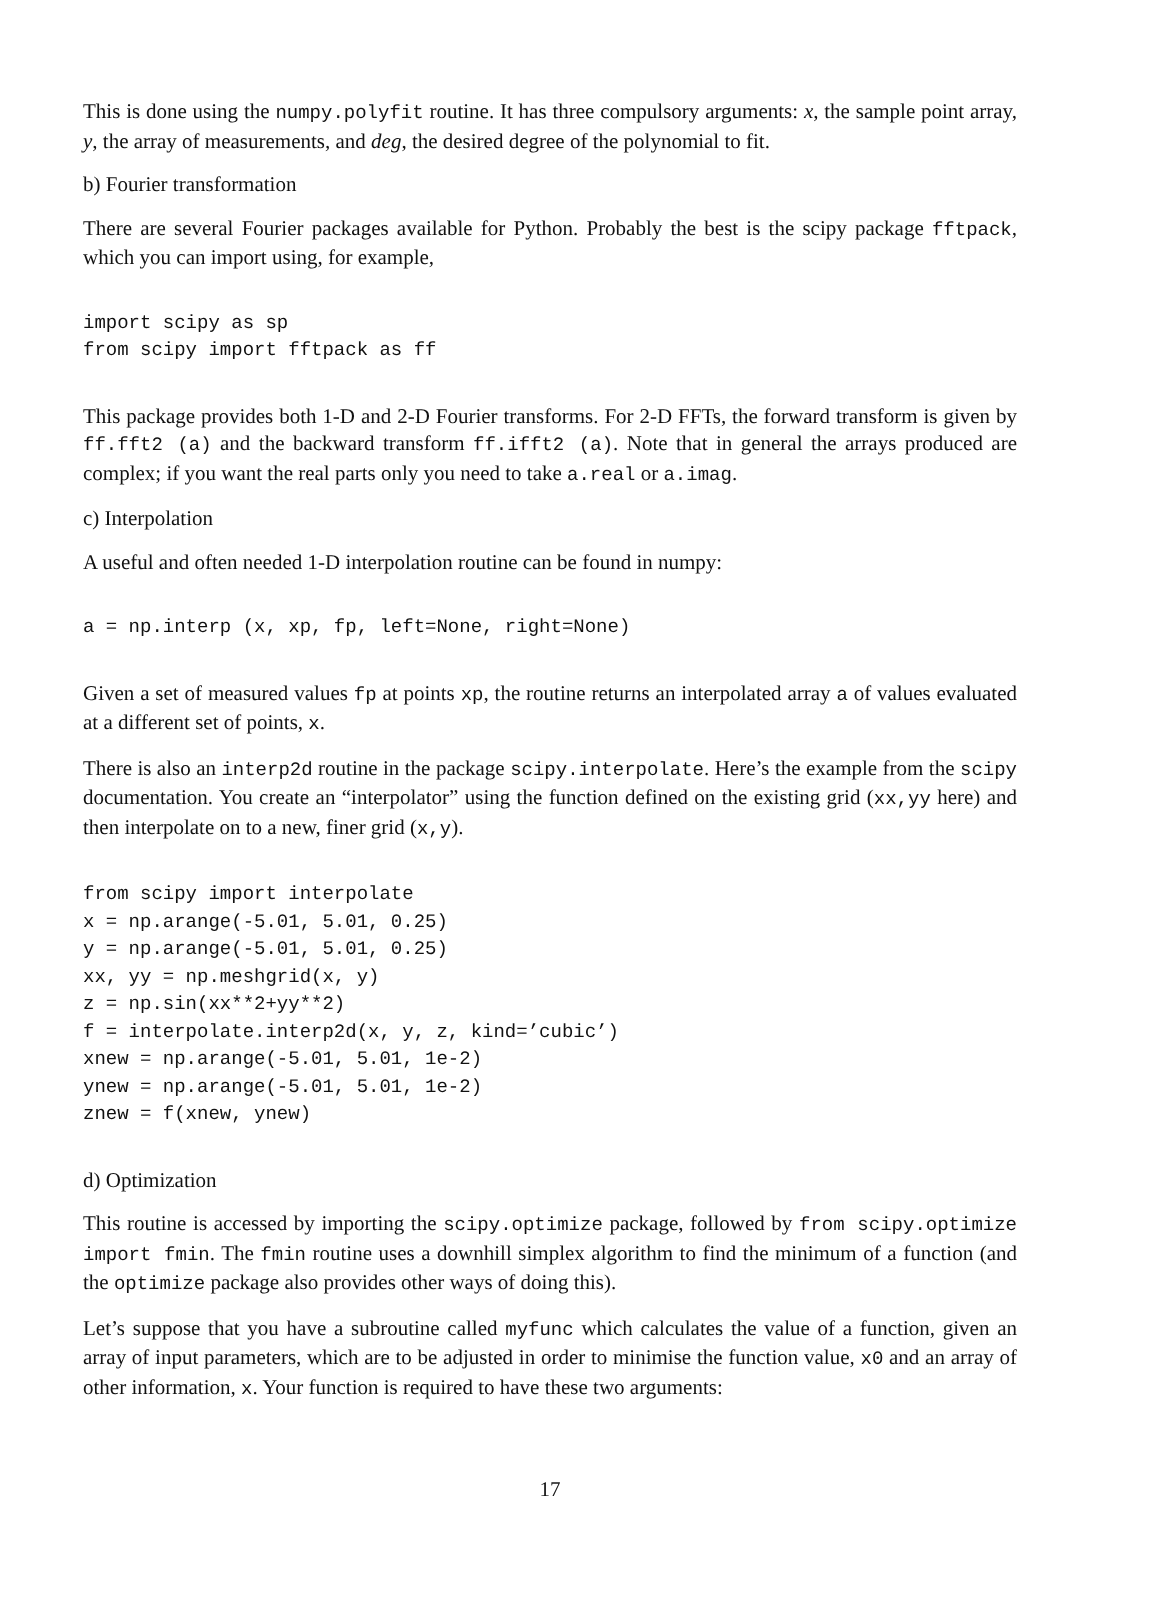This is done using the numpy.polyfit routine. It has three compulsory arguments: x, the sample point array, y, the array of measurements, and deg, the desired degree of the polynomial to fit.
b) Fourier transformation
There are several Fourier packages available for Python. Probably the best is the scipy package fftpack, which you can import using, for example,
import scipy as sp
from scipy import fftpack as ff
This package provides both 1-D and 2-D Fourier transforms. For 2-D FFTs, the forward transform is given by ff.fft2 (a) and the backward transform ff.ifft2 (a). Note that in general the arrays produced are complex; if you want the real parts only you need to take a.real or a.imag.
c) Interpolation
A useful and often needed 1-D interpolation routine can be found in numpy:
a = np.interp (x, xp, fp, left=None, right=None)
Given a set of measured values fp at points xp, the routine returns an interpolated array a of values evaluated at a different set of points, x.
There is also an interp2d routine in the package scipy.interpolate. Here’s the example from the scipy documentation. You create an “interpolator” using the function defined on the existing grid (xx,yy here) and then interpolate on to a new, finer grid (x,y).
from scipy import interpolate
x = np.arange(-5.01, 5.01, 0.25)
y = np.arange(-5.01, 5.01, 0.25)
xx, yy = np.meshgrid(x, y)
z = np.sin(xx**2+yy**2)
f = interpolate.interp2d(x, y, z, kind=’cubic’)
xnew = np.arange(-5.01, 5.01, 1e-2)
ynew = np.arange(-5.01, 5.01, 1e-2)
znew = f(xnew, ynew)
d) Optimization
This routine is accessed by importing the scipy.optimize package, followed by from scipy.optimize import fmin. The fmin routine uses a downhill simplex algorithm to find the minimum of a function (and the optimize package also provides other ways of doing this).
Let’s suppose that you have a subroutine called myfunc which calculates the value of a function, given an array of input parameters, which are to be adjusted in order to minimise the function value, x0 and an array of other information, x. Your function is required to have these two arguments:
17